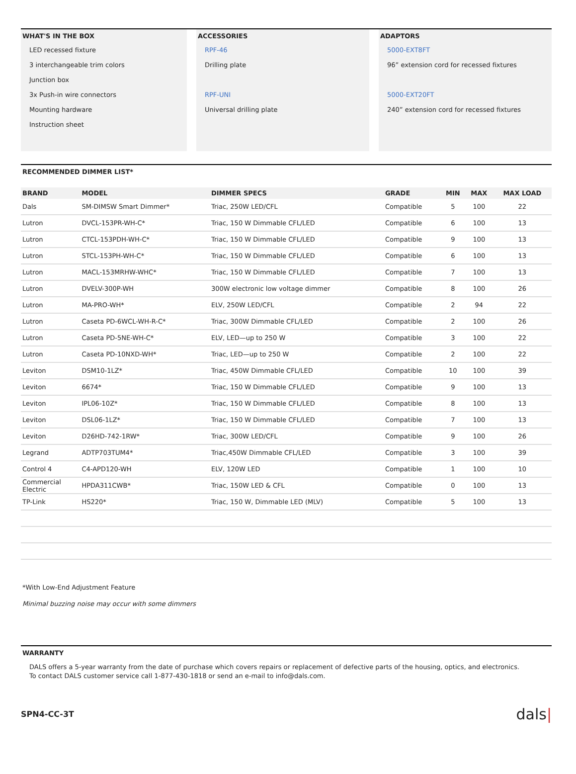WHAT'S IN THE BOX
LED recessed fixture
3 interchangeable trim colors
Junction box
3x Push-in wire connectors
Mounting hardware
Instruction sheet
ACCESSORIES
RPF-46
Drilling plate
RPF-UNI
Universal drilling plate
ADAPTORS
5000-EXT8FT
96” extension cord for recessed fixtures
5000-EXT20FT
240” extension cord for recessed fixtures
RECOMMENDED DIMMER LIST*
| BRAND | MODEL | DIMMER SPECS | GRADE | MIN | MAX | MAX LOAD |
| --- | --- | --- | --- | --- | --- | --- |
| Dals | SM-DIMSW Smart Dimmer* | Triac, 250W LED/CFL | Compatible | 5 | 100 | 22 |
| Lutron | DVCL-153PR-WH-C* | Triac, 150 W Dimmable CFL/LED | Compatible | 6 | 100 | 13 |
| Lutron | CTCL-153PDH-WH-C* | Triac, 150 W Dimmable CFL/LED | Compatible | 9 | 100 | 13 |
| Lutron | STCL-153PH-WH-C* | Triac, 150 W Dimmable CFL/LED | Compatible | 6 | 100 | 13 |
| Lutron | MACL-153MRHW-WHC* | Triac, 150 W Dimmable CFL/LED | Compatible | 7 | 100 | 13 |
| Lutron | DVELV-300P-WH | 300W electronic low voltage dimmer | Compatible | 8 | 100 | 26 |
| Lutron | MA-PRO-WH* | ELV, 250W LED/CFL | Compatible | 2 | 94 | 22 |
| Lutron | Caseta PD-6WCL-WH-R-C* | Triac, 300W Dimmable CFL/LED | Compatible | 2 | 100 | 26 |
| Lutron | Caseta PD-5NE-WH-C* | ELV, LED—up to 250 W | Compatible | 3 | 100 | 22 |
| Lutron | Caseta PD-10NXD-WH* | Triac, LED—up to 250 W | Compatible | 2 | 100 | 22 |
| Leviton | DSM10-1LZ* | Triac, 450W Dimmable CFL/LED | Compatible | 10 | 100 | 39 |
| Leviton | 6674* | Triac, 150 W Dimmable CFL/LED | Compatible | 9 | 100 | 13 |
| Leviton | IPL06-10Z* | Triac, 150 W Dimmable CFL/LED | Compatible | 8 | 100 | 13 |
| Leviton | DSL06-1LZ* | Triac, 150 W Dimmable CFL/LED | Compatible | 7 | 100 | 13 |
| Leviton | D26HD-742-1RW* | Triac, 300W LED/CFL | Compatible | 9 | 100 | 26 |
| Legrand | ADTP703TUM4* | Triac,450W Dimmable CFL/LED | Compatible | 3 | 100 | 39 |
| Control 4 | C4-APD120-WH | ELV, 120W LED | Compatible | 1 | 100 | 10 |
| Commercial Electric | HPDA311CWB* | Triac, 150W LED & CFL | Compatible | 0 | 100 | 13 |
| TP-Link | HS220* | Triac, 150 W, Dimmable LED (MLV) | Compatible | 5 | 100 | 13 |
*With Low-End Adjustment Feature
Minimal buzzing noise may occur with some dimmers
WARRANTY
DALS offers a 5-year warranty from the date of purchase which covers repairs or replacement of defective parts of the housing, optics, and electronics.
To contact DALS customer service call 1-877-430-1818 or send an e-mail to info@dals.com.
SPN4-CC-3T dals|